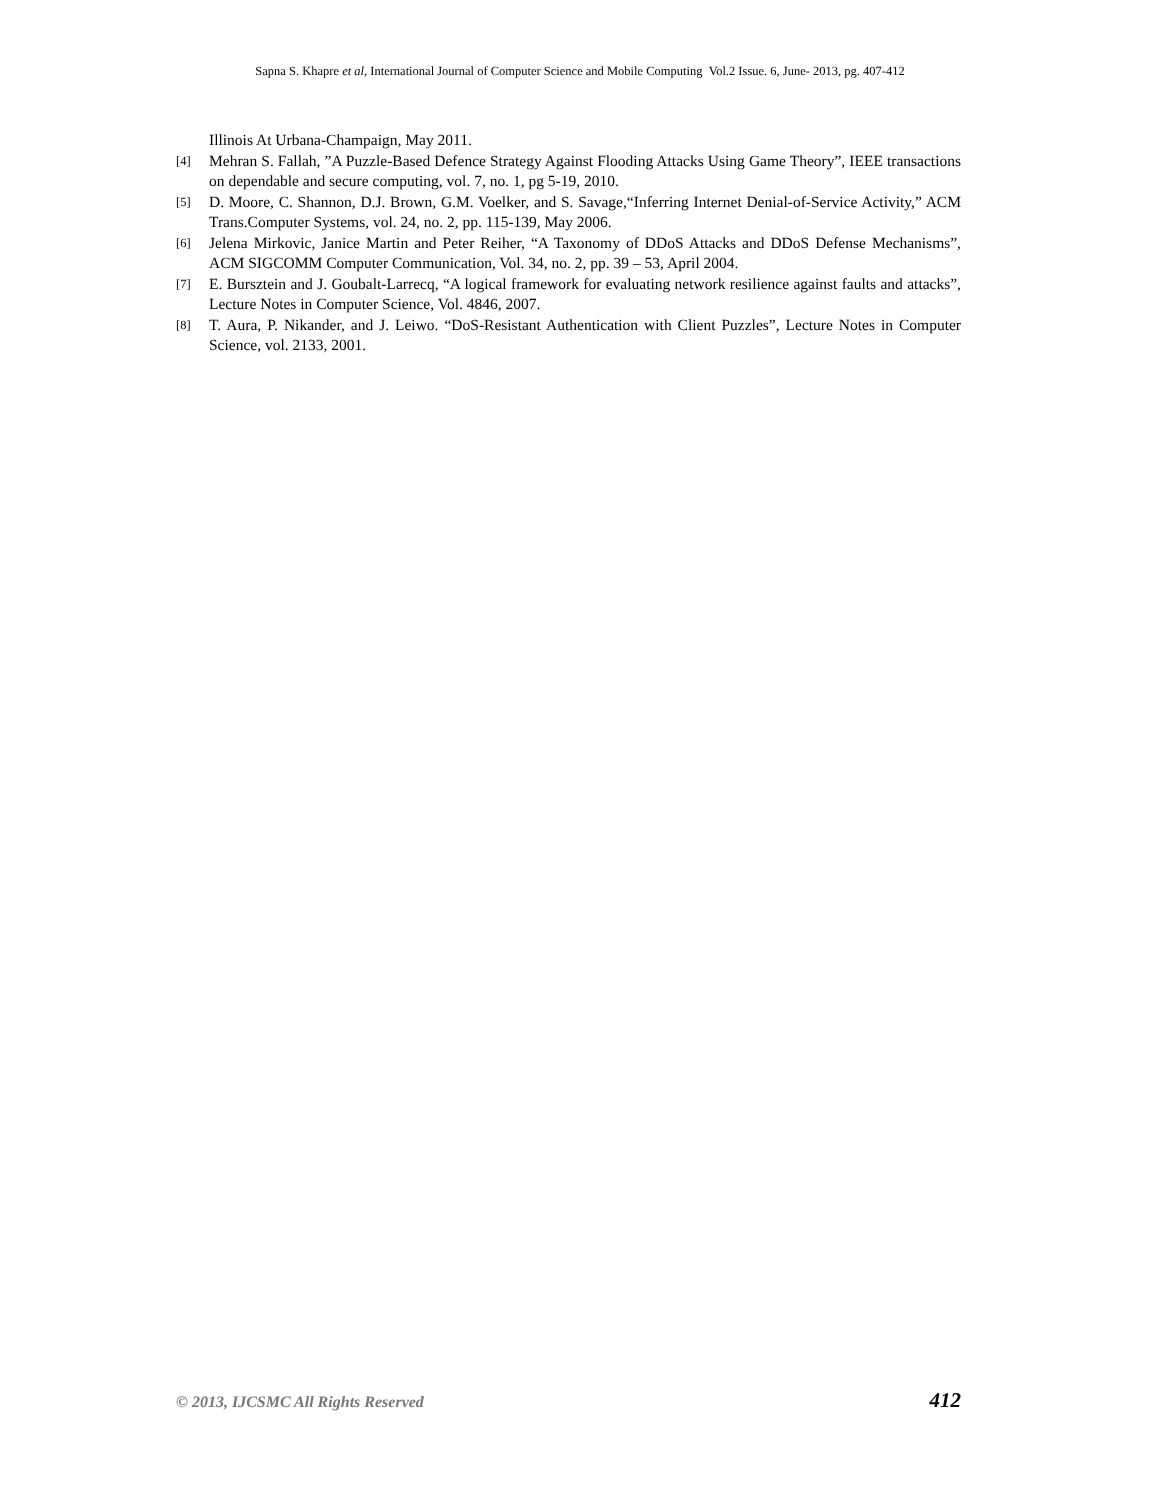Sapna S. Khapre et al, International Journal of Computer Science and Mobile Computing Vol.2 Issue. 6, June- 2013, pg. 407-412
Illinois At Urbana-Champaign, May 2011.
[4] Mehran S. Fallah, ”A Puzzle-Based Defence Strategy Against Flooding Attacks Using Game Theory”, IEEE transactions on dependable and secure computing, vol. 7, no. 1, pg 5-19, 2010.
[5] D. Moore, C. Shannon, D.J. Brown, G.M. Voelker, and S. Savage,“Inferring Internet Denial-of-Service Activity,” ACM Trans.Computer Systems, vol. 24, no. 2, pp. 115-139, May 2006.
[6] Jelena Mirkovic, Janice Martin and Peter Reiher, “A Taxonomy of DDoS Attacks and DDoS Defense Mechanisms”, ACM SIGCOMM Computer Communication, Vol. 34, no. 2, pp. 39 – 53, April 2004.
[7] E. Bursztein and J. Goubalt-Larrecq, “A logical framework for evaluating network resilience against faults and attacks”, Lecture Notes in Computer Science, Vol. 4846, 2007.
[8] T. Aura, P. Nikander, and J. Leiwo. “DoS-Resistant Authentication with Client Puzzles”, Lecture Notes in Computer Science, vol. 2133, 2001.
© 2013, IJCSMC All Rights Reserved 412